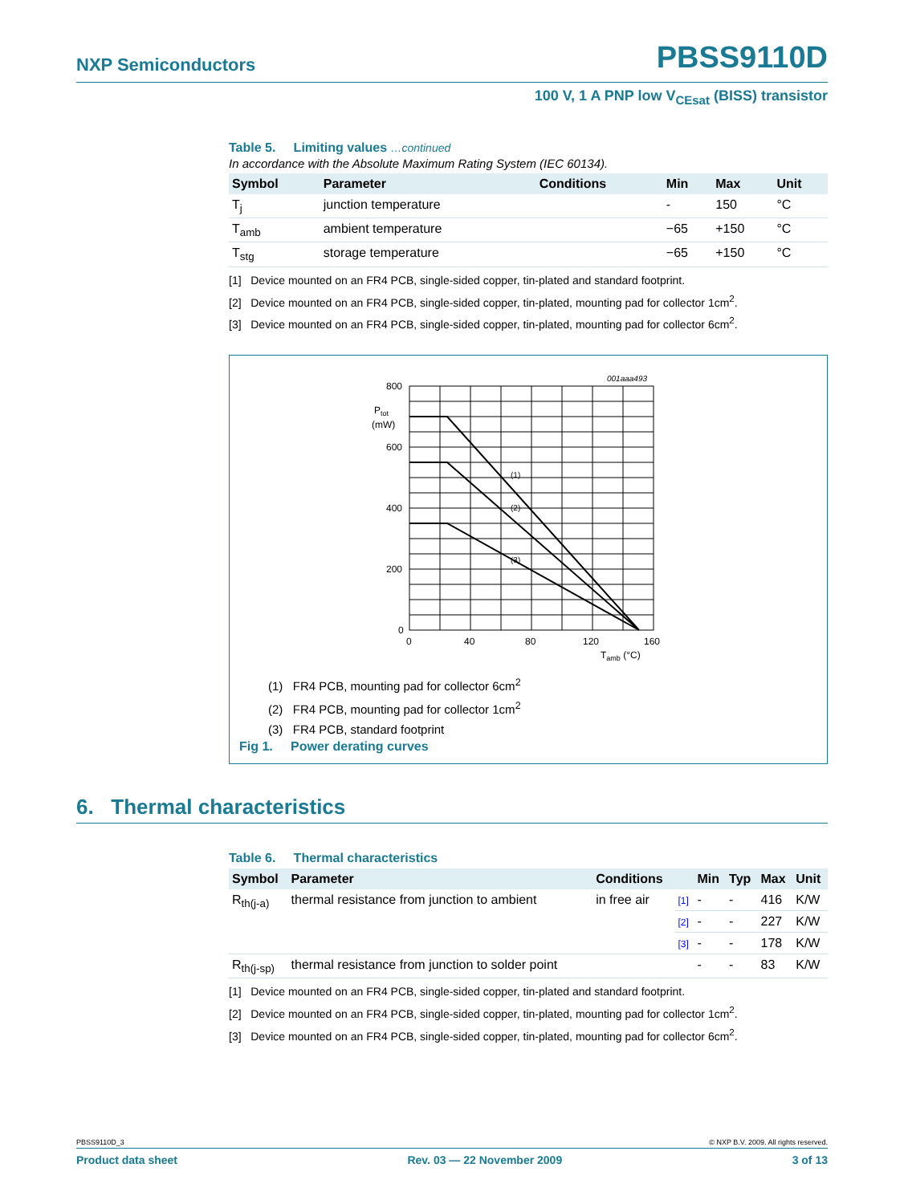NXP Semiconductors
PBSS9110D
100 V, 1 A PNP low V<sub>CEsat</sub> (BISS) transistor
Table 5. Limiting values …continued
In accordance with the Absolute Maximum Rating System (IEC 60134).
| Symbol | Parameter | Conditions | Min | Max | Unit |
| --- | --- | --- | --- | --- | --- |
| T<sub>j</sub> | junction temperature | | - | 150 | °C |
| T<sub>amb</sub> | ambient temperature | | −65 | +150 | °C |
| T<sub>stg</sub> | storage temperature | | −65 | +150 | °C |
[1] Device mounted on an FR4 PCB, single-sided copper, tin-plated and standard footprint.
[2] Device mounted on an FR4 PCB, single-sided copper, tin-plated, mounting pad for collector 1cm<sup>2</sup>.
[3] Device mounted on an FR4 PCB, single-sided copper, tin-plated, mounting pad for collector 6cm<sup>2</sup>.
800
600
400
200
0
Ptot
(mW)
0
40
80
120
160
Tamb (°C)
001aaa493
(1)
(2)
(3)
(1) FR4 PCB, mounting pad for collector 6cm<sup>2</sup>
(2) FR4 PCB, mounting pad for collector 1cm<sup>2</sup>
(3) FR4 PCB, standard footprint
Fig 1. Power derating curves
6. Thermal characteristics
Table 6. Thermal characteristics
| Symbol | Parameter | Conditions | | Min | Typ | Max | Unit |
| --- | --- | --- | --- | --- | --- | --- | --- |
| R<sub>th(j-a)</sub> | thermal resistance from junction to ambient | in free air | [1] | - | - | 416 | K/W |
| | | | [2] | - | - | 227 | K/W |
| | | | [3] | - | - | 178 | K/W |
| R<sub>th(j-sp)</sub> | thermal resistance from junction to solder point | | | - | - | 83 | K/W |
[1] Device mounted on an FR4 PCB, single-sided copper, tin-plated and standard footprint.
[2] Device mounted on an FR4 PCB, single-sided copper, tin-plated, mounting pad for collector 1cm<sup>2</sup>.
[3] Device mounted on an FR4 PCB, single-sided copper, tin-plated, mounting pad for collector 6cm<sup>2</sup>.
PBSS9110D_3 © NXP B.V. 2009. All rights reserved.
Product data sheet Rev. 03 — 22 November 2009 3 of 13